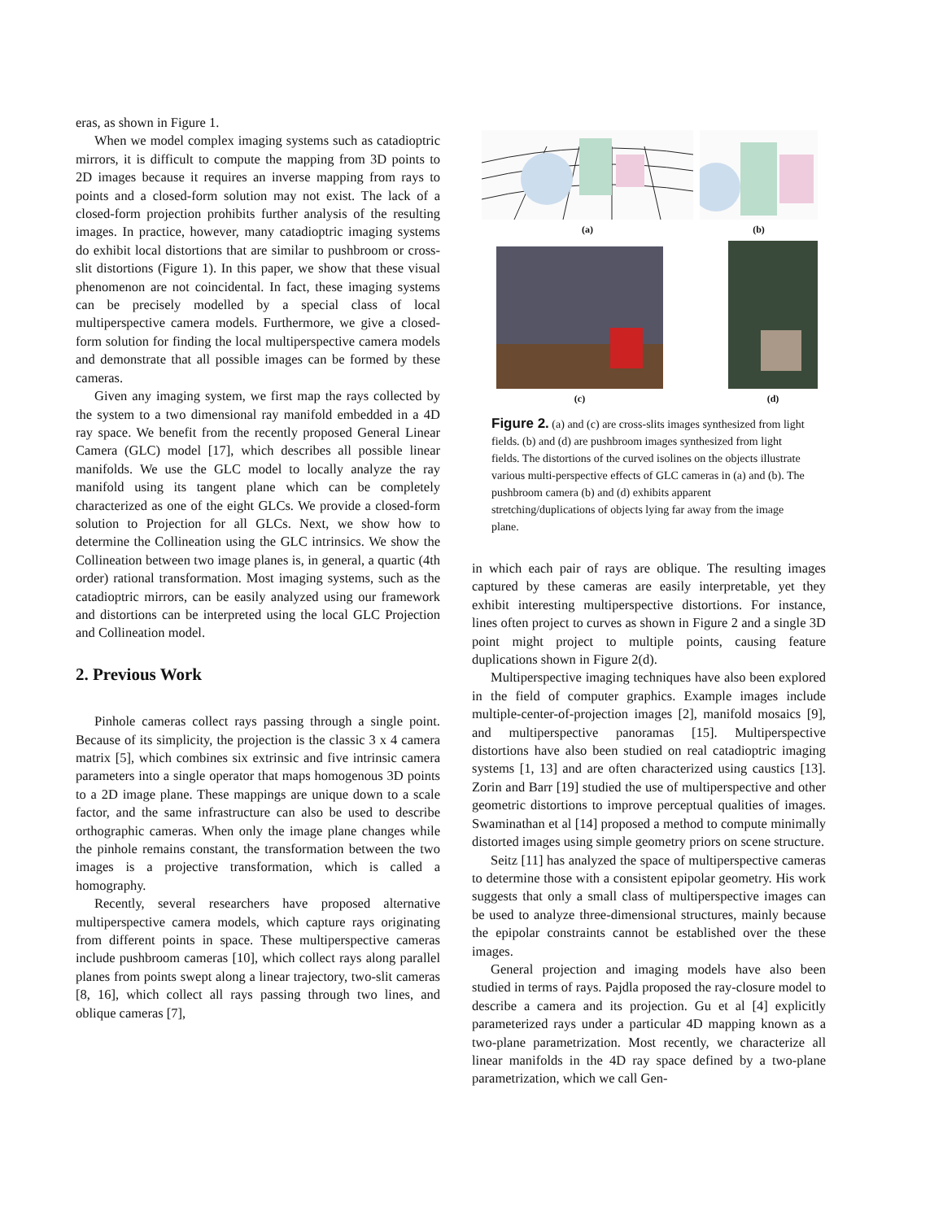eras, as shown in Figure 1.
When we model complex imaging systems such as catadioptric mirrors, it is difficult to compute the mapping from 3D points to 2D images because it requires an inverse mapping from rays to points and a closed-form solution may not exist. The lack of a closed-form projection prohibits further analysis of the resulting images. In practice, however, many catadioptric imaging systems do exhibit local distortions that are similar to pushbroom or cross-slit distortions (Figure 1). In this paper, we show that these visual phenomenon are not coincidental. In fact, these imaging systems can be precisely modelled by a special class of local multiperspective camera models. Furthermore, we give a closed-form solution for finding the local multiperspective camera models and demonstrate that all possible images can be formed by these cameras.
Given any imaging system, we first map the rays collected by the system to a two dimensional ray manifold embedded in a 4D ray space. We benefit from the recently proposed General Linear Camera (GLC) model [17], which describes all possible linear manifolds. We use the GLC model to locally analyze the ray manifold using its tangent plane which can be completely characterized as one of the eight GLCs. We provide a closed-form solution to Projection for all GLCs. Next, we show how to determine the Collineation using the GLC intrinsics. We show the Collineation between two image planes is, in general, a quartic (4th order) rational transformation. Most imaging systems, such as the catadioptric mirrors, can be easily analyzed using our framework and distortions can be interpreted using the local GLC Projection and Collineation model.
2. Previous Work
Pinhole cameras collect rays passing through a single point. Because of its simplicity, the projection is the classic 3 x 4 camera matrix [5], which combines six extrinsic and five intrinsic camera parameters into a single operator that maps homogenous 3D points to a 2D image plane. These mappings are unique down to a scale factor, and the same infrastructure can also be used to describe orthographic cameras. When only the image plane changes while the pinhole remains constant, the transformation between the two images is a projective transformation, which is called a homography.
Recently, several researchers have proposed alternative multiperspective camera models, which capture rays originating from different points in space. These multiperspective cameras include pushbroom cameras [10], which collect rays along parallel planes from points swept along a linear trajectory, two-slit cameras [8, 16], which collect all rays passing through two lines, and oblique cameras [7],
(a)
(b)
(c)
(d)
Figure 2. (a) and (c) are cross-slits images synthesized from light fields. (b) and (d) are pushbroom images synthesized from light fields. The distortions of the curved isolines on the objects illustrate various multi-perspective effects of GLC cameras in (a) and (b). The pushbroom camera (b) and (d) exhibits apparent stretching/duplications of objects lying far away from the image plane.
in which each pair of rays are oblique. The resulting images captured by these cameras are easily interpretable, yet they exhibit interesting multiperspective distortions. For instance, lines often project to curves as shown in Figure 2 and a single 3D point might project to multiple points, causing feature duplications shown in Figure 2(d).
Multiperspective imaging techniques have also been explored in the field of computer graphics. Example images include multiple-center-of-projection images [2], manifold mosaics [9], and multiperspective panoramas [15]. Multiperspective distortions have also been studied on real catadioptric imaging systems [1, 13] and are often characterized using caustics [13]. Zorin and Barr [19] studied the use of multiperspective and other geometric distortions to improve perceptual qualities of images. Swaminathan et al [14] proposed a method to compute minimally distorted images using simple geometry priors on scene structure.
Seitz [11] has analyzed the space of multiperspective cameras to determine those with a consistent epipolar geometry. His work suggests that only a small class of multiperspective images can be used to analyze three-dimensional structures, mainly because the epipolar constraints cannot be established over the these images.
General projection and imaging models have also been studied in terms of rays. Pajdla proposed the ray-closure model to describe a camera and its projection. Gu et al [4] explicitly parameterized rays under a particular 4D mapping known as a two-plane parametrization. Most recently, we characterize all linear manifolds in the 4D ray space defined by a two-plane parametrization, which we call Gen-